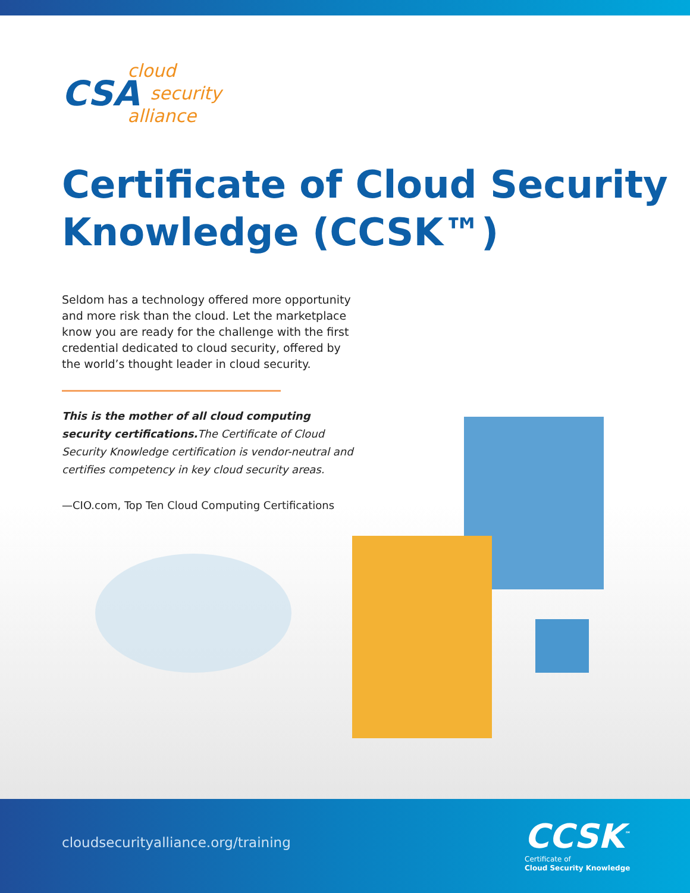CSA
cloud
security
alliance
Certificate of Cloud Security
Knowledge (CCSK™)
Seldom has a technology offered more opportunity and more risk than the cloud. Let the marketplace know you are ready for the challenge with the first credential dedicated to cloud security, offered by the world’s thought leader in cloud security.
This is the mother of all cloud computing security certifications. The Certificate of Cloud Security Knowledge certification is vendor-neutral and certifies competency in key cloud security areas.
—CIO.com, Top Ten Cloud Computing Certifications
cloudsecurityalliance.org/training
CCSK<sup>™</sup>
Certificate of
Cloud Security Knowledge